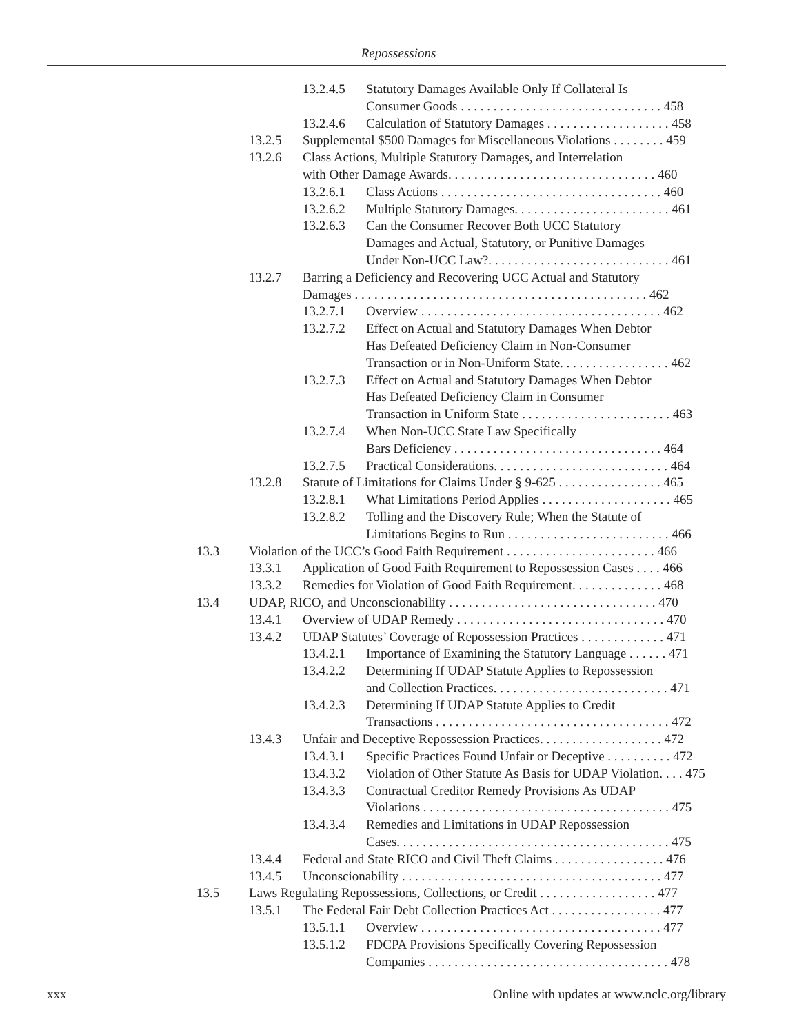Repossessions
13.2.4.5 Statutory Damages Available Only If Collateral Is
Consumer Goods . . . . . . . . . . . . . . . . . . . . . . . . . . . . . . . 458
13.2.4.6 Calculation of Statutory Damages . . . . . . . . . . . . . . . . . . . 458
13.2.5 Supplemental $500 Damages for Miscellaneous Violations . . . . . . . . 459
13.2.6 Class Actions, Multiple Statutory Damages, and Interrelation
with Other Damage Awards. . . . . . . . . . . . . . . . . . . . . . . . . . . . . . . . 460
13.2.6.1 Class Actions . . . . . . . . . . . . . . . . . . . . . . . . . . . . . . . . . . 460
13.2.6.2 Multiple Statutory Damages. . . . . . . . . . . . . . . . . . . . . . . . 461
13.2.6.3 Can the Consumer Recover Both UCC Statutory
Damages and Actual, Statutory, or Punitive Damages
Under Non-UCC Law?. . . . . . . . . . . . . . . . . . . . . . . . . . . . 461
13.2.7 Barring a Deficiency and Recovering UCC Actual and Statutory
Damages . . . . . . . . . . . . . . . . . . . . . . . . . . . . . . . . . . . . . . . . . . . . . 462
13.2.7.1 Overview . . . . . . . . . . . . . . . . . . . . . . . . . . . . . . . . . . . . . 462
13.2.7.2 Effect on Actual and Statutory Damages When Debtor
Has Defeated Deficiency Claim in Non-Consumer
Transaction or in Non-Uniform State. . . . . . . . . . . . . . . . . 462
13.2.7.3 Effect on Actual and Statutory Damages When Debtor
Has Defeated Deficiency Claim in Consumer
Transaction in Uniform State . . . . . . . . . . . . . . . . . . . . . . . 463
13.2.7.4 When Non-UCC State Law Specifically
Bars Deficiency . . . . . . . . . . . . . . . . . . . . . . . . . . . . . . . . 464
13.2.7.5 Practical Considerations. . . . . . . . . . . . . . . . . . . . . . . . . . . 464
13.2.8 Statute of Limitations for Claims Under § 9-625 . . . . . . . . . . . . . . . . 465
13.2.8.1 What Limitations Period Applies . . . . . . . . . . . . . . . . . . . . 465
13.2.8.2 Tolling and the Discovery Rule; When the Statute of
Limitations Begins to Run . . . . . . . . . . . . . . . . . . . . . . . . . 466
13.3 Violation of the UCC’s Good Faith Requirement . . . . . . . . . . . . . . . . . . . . . . . 466
13.3.1 Application of Good Faith Requirement to Repossession Cases . . . . 466
13.3.2 Remedies for Violation of Good Faith Requirement. . . . . . . . . . . . . . 468
13.4 UDAP, RICO, and Unconscionability . . . . . . . . . . . . . . . . . . . . . . . . . . . . . . . . 470
13.4.1 Overview of UDAP Remedy . . . . . . . . . . . . . . . . . . . . . . . . . . . . . . . . 470
13.4.2 UDAP Statutes’ Coverage of Repossession Practices . . . . . . . . . . . . . 471
13.4.2.1 Importance of Examining the Statutory Language . . . . . . 471
13.4.2.2 Determining If UDAP Statute Applies to Repossession
and Collection Practices. . . . . . . . . . . . . . . . . . . . . . . . . . . 471
13.4.2.3 Determining If UDAP Statute Applies to Credit
Transactions . . . . . . . . . . . . . . . . . . . . . . . . . . . . . . . . . . . . 472
13.4.3 Unfair and Deceptive Repossession Practices. . . . . . . . . . . . . . . . . . . 472
13.4.3.1 Specific Practices Found Unfair or Deceptive . . . . . . . . . . 472
13.4.3.2 Violation of Other Statute As Basis for UDAP Violation. . . . 475
13.4.3.3 Contractual Creditor Remedy Provisions As UDAP
Violations . . . . . . . . . . . . . . . . . . . . . . . . . . . . . . . . . . . . . . 475
13.4.3.4 Remedies and Limitations in UDAP Repossession
Cases. . . . . . . . . . . . . . . . . . . . . . . . . . . . . . . . . . . . . . . . . . 475
13.4.4 Federal and State RICO and Civil Theft Claims . . . . . . . . . . . . . . . . . 476
13.4.5 Unconscionability . . . . . . . . . . . . . . . . . . . . . . . . . . . . . . . . . . . . . . . . 477
13.5 Laws Regulating Repossessions, Collections, or Credit . . . . . . . . . . . . . . . . . . 477
13.5.1 The Federal Fair Debt Collection Practices Act . . . . . . . . . . . . . . . . . 477
13.5.1.1 Overview . . . . . . . . . . . . . . . . . . . . . . . . . . . . . . . . . . . . . 477
13.5.1.2 FDCPA Provisions Specifically Covering Repossession
Companies . . . . . . . . . . . . . . . . . . . . . . . . . . . . . . . . . . . . . 478
xxx Online with updates at www.nclc.org/library